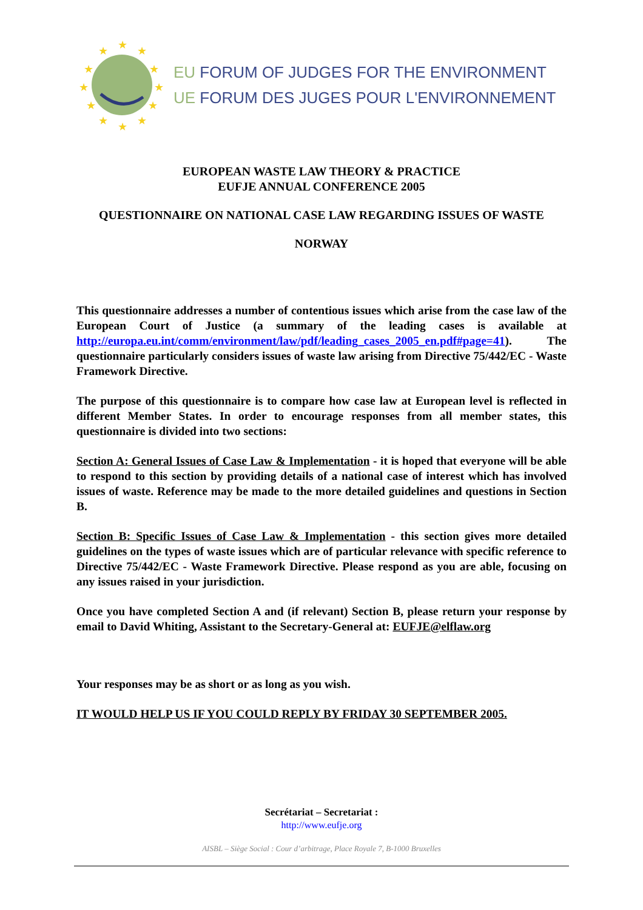★
★
★
★
★
★
★
★
★
★
★
★
EU FORUM OF JUDGES FOR THE ENVIRONMENT
UE FORUM DES JUGES POUR L'ENVIRONNEMENT
EUROPEAN WASTE LAW THEORY & PRACTICE
EUFJE ANNUAL CONFERENCE 2005
QUESTIONNAIRE ON NATIONAL CASE LAW REGARDING ISSUES OF WASTE
NORWAY
This questionnaire addresses a number of contentious issues which arise from the case law of the European Court of Justice (a summary of the leading cases is available at http://europa.eu.int/comm/environment/law/pdf/leading_cases_2005_en.pdf#page=41). The questionnaire particularly considers issues of waste law arising from Directive 75/442/EC - Waste Framework Directive.
The purpose of this questionnaire is to compare how case law at European level is reflected in different Member States. In order to encourage responses from all member states, this questionnaire is divided into two sections:
Section A: General Issues of Case Law & Implementation - it is hoped that everyone will be able to respond to this section by providing details of a national case of interest which has involved issues of waste. Reference may be made to the more detailed guidelines and questions in Section B.
Section B: Specific Issues of Case Law & Implementation - this section gives more detailed guidelines on the types of waste issues which are of particular relevance with specific reference to Directive 75/442/EC - Waste Framework Directive. Please respond as you are able, focusing on any issues raised in your jurisdiction.
Once you have completed Section A and (if relevant) Section B, please return your response by email to David Whiting, Assistant to the Secretary-General at: EUFJE@elflaw.org
Your responses may be as short or as long as you wish.
IT WOULD HELP US IF YOU COULD REPLY BY FRIDAY 30 SEPTEMBER 2005.
Secrétariat – Secretariat :
http://www.eufje.org
AISBL – Siège Social : Cour d’arbitrage, Place Royale 7, B-1000 Bruxelles